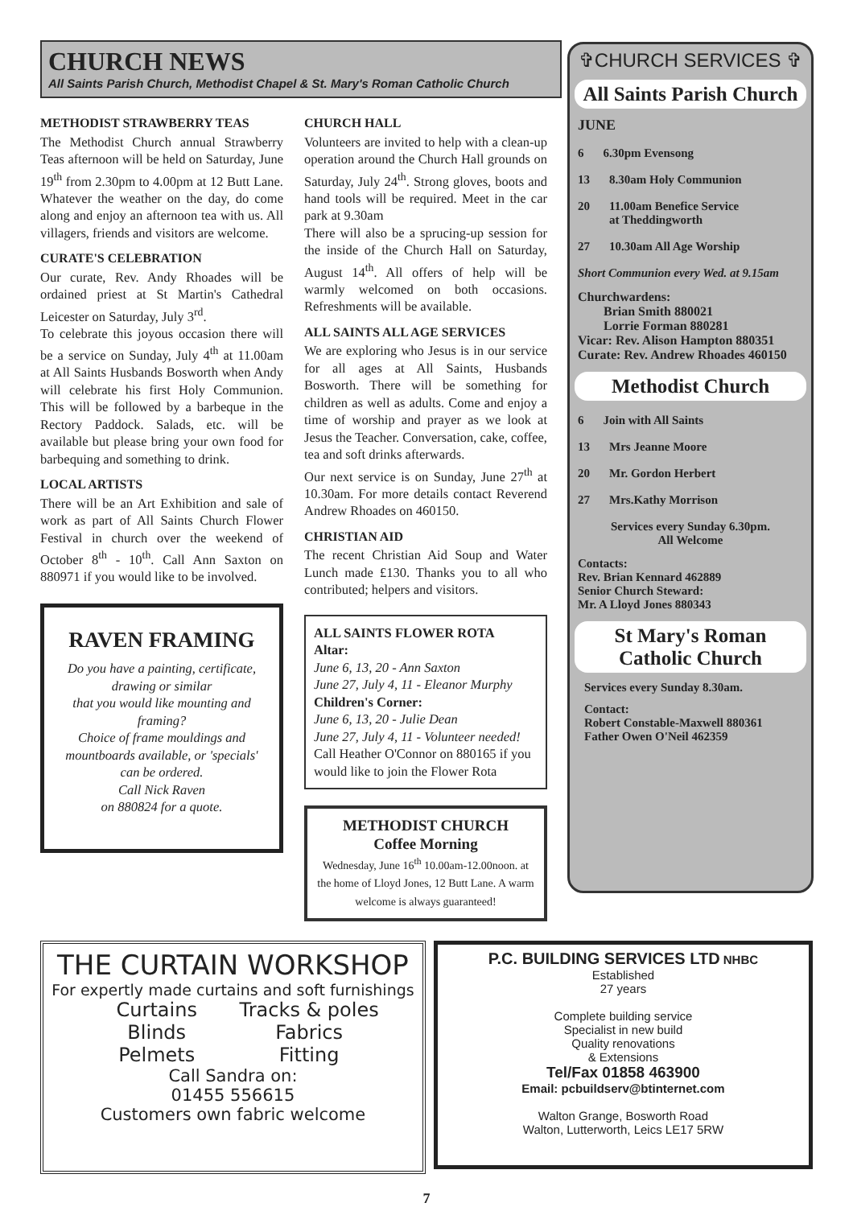CHURCH NEWS
All Saints Parish Church, Methodist Chapel & St. Mary's Roman Catholic Church
METHODIST STRAWBERRY TEAS
The Methodist Church annual Strawberry Teas afternoon will be held on Saturday, June 19<sup>th</sup> from 2.30pm to 4.00pm at 12 Butt Lane. Whatever the weather on the day, do come along and enjoy an afternoon tea with us. All villagers, friends and visitors are welcome.
CURATE'S CELEBRATION
Our curate, Rev. Andy Rhoades will be ordained priest at St Martin's Cathedral Leicester on Saturday, July 3<sup>rd</sup>.
To celebrate this joyous occasion there will be a service on Sunday, July 4<sup>th</sup> at 11.00am at All Saints Husbands Bosworth when Andy will celebrate his first Holy Communion. This will be followed by a barbeque in the Rectory Paddock. Salads, etc. will be available but please bring your own food for barbequing and something to drink.
LOCAL ARTISTS
There will be an Art Exhibition and sale of work as part of All Saints Church Flower Festival in church over the weekend of October 8<sup>th</sup> - 10<sup>th</sup>. Call Ann Saxton on 880971 if you would like to be involved.
RAVEN FRAMING
Do you have a painting, certificate, drawing or similar
that you would like mounting and framing?
Choice of frame mouldings and mountboards available, or 'specials' can be ordered.
Call Nick Raven
on 880824 for a quote.
CHURCH HALL
Volunteers are invited to help with a clean-up operation around the Church Hall grounds on Saturday, July 24<sup>th</sup>. Strong gloves, boots and hand tools will be required. Meet in the car park at 9.30am
There will also be a sprucing-up session for the inside of the Church Hall on Saturday, August 14<sup>th</sup>. All offers of help will be warmly welcomed on both occasions. Refreshments will be available.
ALL SAINTS ALL AGE SERVICES
We are exploring who Jesus is in our service for all ages at All Saints, Husbands Bosworth. There will be something for children as well as adults. Come and enjoy a time of worship and prayer as we look at Jesus the Teacher. Conversation, cake, coffee, tea and soft drinks afterwards.
Our next service is on Sunday, June 27<sup>th</sup> at 10.30am. For more details contact Reverend Andrew Rhoades on 460150.
CHRISTIAN AID
The recent Christian Aid Soup and Water Lunch made £130. Thanks you to all who contributed; helpers and visitors.
ALL SAINTS FLOWER ROTA
Altar:
June 6, 13, 20 - Ann Saxton
June 27, July 4, 11 - Eleanor Murphy
Children's Corner:
June 6, 13, 20 - Julie Dean
June 27, July 4, 11 - Volunteer needed!
Call Heather O'Connor on 880165 if you would like to join the Flower Rota
METHODIST CHURCH
Coffee Morning
Wednesday, June 16<sup>th</sup> 10.00am-12.00noon. at the home of Lloyd Jones, 12 Butt Lane. A warm welcome is always guaranteed!
THE CURTAIN WORKSHOP
For expertly made curtains and soft furnishings
Curtains Tracks & poles Blinds Fabrics Pelmets Fitting
Call Sandra on:
01455 556615
Customers own fabric welcome
P.C. BUILDING SERVICES LTD NHBC
Established
27 years
Complete building service
Specialist in new build
Quality renovations
& Extensions
Tel/Fax 01858 463900
Email: pcbuildserv@btinternet.com
Walton Grange, Bosworth Road
Walton, Lutterworth, Leics LE17 5RW
7
✞CHURCH SERVICES ✞
All Saints Parish Church
JUNE
6 6.30pm Evensong
13 8.30am Holy Communion
20 11.00am Benefice Service
at Theddingworth
27 10.30am All Age Worship
Short Communion every Wed. at 9.15am
Churchwardens:
Brian Smith 880021
Lorrie Forman 880281
Vicar: Rev. Alison Hampton 880351
Curate: Rev. Andrew Rhoades 460150
Methodist Church
6 Join with All Saints
13 Mrs Jeanne Moore
20 Mr. Gordon Herbert
27 Mrs.Kathy Morrison
Services every Sunday 6.30pm.
All Welcome
Contacts:
Rev. Brian Kennard 462889
Senior Church Steward:
Mr. A Lloyd Jones 880343
St Mary's Roman Catholic Church
Services every Sunday 8.30am.
Contact:
Robert Constable-Maxwell 880361
Father Owen O'Neil 462359